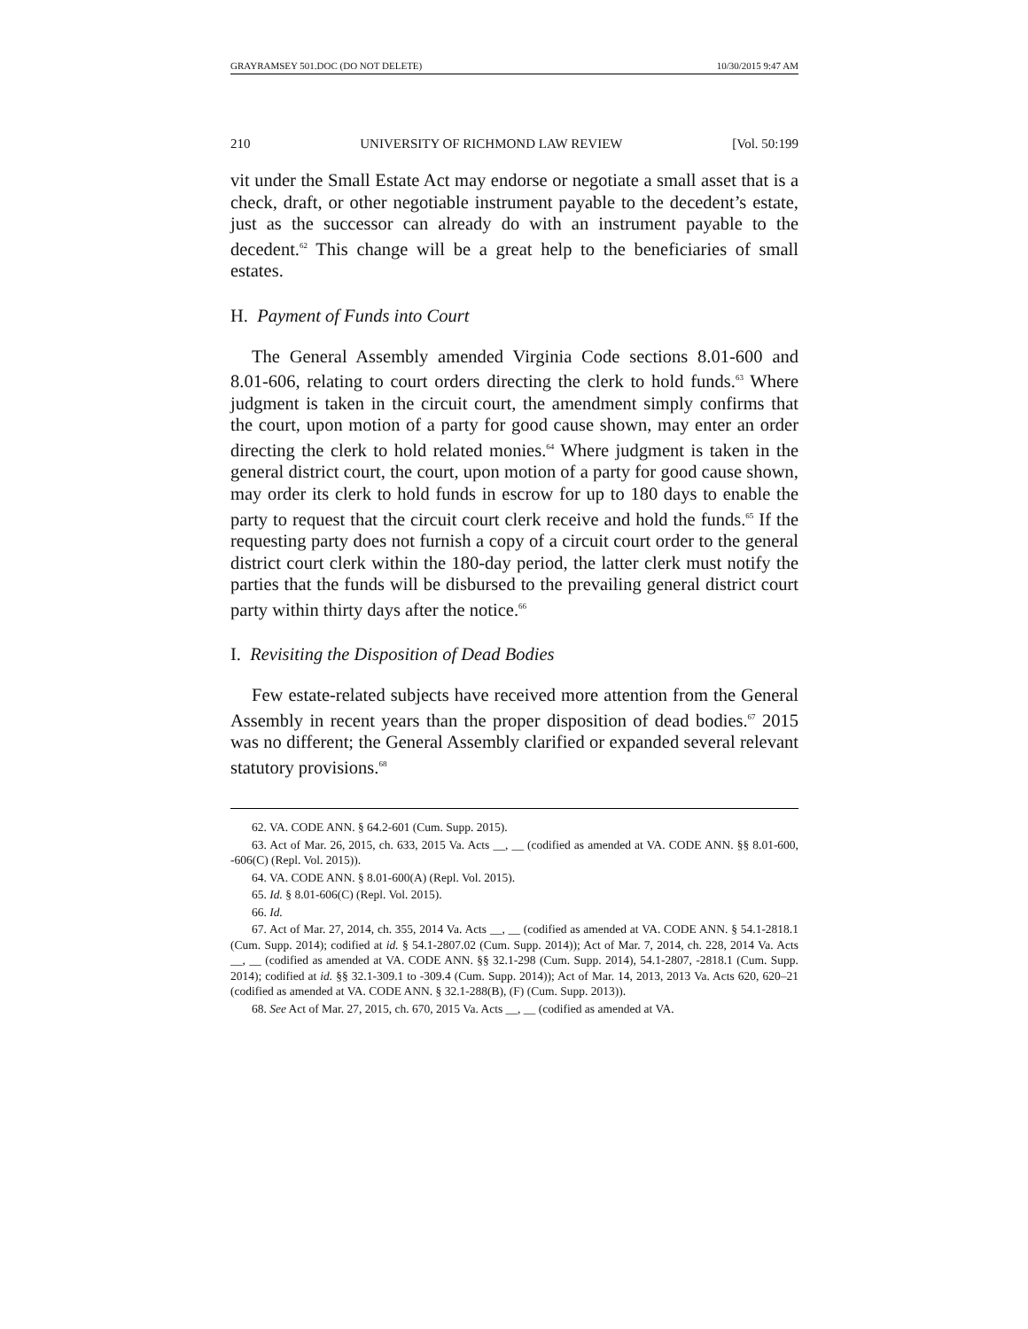GRAYRAMSEY 501.DOC (DO NOT DELETE) 10/30/2015 9:47 AM
210 UNIVERSITY OF RICHMOND LAW REVIEW [Vol. 50:199
vit under the Small Estate Act may endorse or negotiate a small asset that is a check, draft, or other negotiable instrument payable to the decedent’s estate, just as the successor can already do with an instrument payable to the decedent.<sup>62</sup> This change will be a great help to the beneficiaries of small estates.
H. Payment of Funds into Court
The General Assembly amended Virginia Code sections 8.01-600 and 8.01-606, relating to court orders directing the clerk to hold funds.<sup>63</sup> Where judgment is taken in the circuit court, the amendment simply confirms that the court, upon motion of a party for good cause shown, may enter an order directing the clerk to hold related monies.<sup>64</sup> Where judgment is taken in the general district court, the court, upon motion of a party for good cause shown, may order its clerk to hold funds in escrow for up to 180 days to enable the party to request that the circuit court clerk receive and hold the funds.<sup>65</sup> If the requesting party does not furnish a copy of a circuit court order to the general district court clerk within the 180-day period, the latter clerk must notify the parties that the funds will be disbursed to the prevailing general district court party within thirty days after the notice.<sup>66</sup>
I. Revisiting the Disposition of Dead Bodies
Few estate-related subjects have received more attention from the General Assembly in recent years than the proper disposition of dead bodies.<sup>67</sup> 2015 was no different; the General Assembly clarified or expanded several relevant statutory provisions.<sup>68</sup>
62. VA. CODE ANN. § 64.2-601 (Cum. Supp. 2015).
63. Act of Mar. 26, 2015, ch. 633, 2015 Va. Acts __, __ (codified as amended at VA. CODE ANN. §§ 8.01-600, -606(C) (Repl. Vol. 2015)).
64. VA. CODE ANN. § 8.01-600(A) (Repl. Vol. 2015).
65. Id. § 8.01-606(C) (Repl. Vol. 2015).
66. Id.
67. Act of Mar. 27, 2014, ch. 355, 2014 Va. Acts __, __ (codified as amended at VA. CODE ANN. § 54.1-2818.1 (Cum. Supp. 2014); codified at id. § 54.1-2807.02 (Cum. Supp. 2014)); Act of Mar. 7, 2014, ch. 228, 2014 Va. Acts __, __ (codified as amended at VA. CODE ANN. §§ 32.1-298 (Cum. Supp. 2014), 54.1-2807, -2818.1 (Cum. Supp. 2014); codified at id. §§ 32.1-309.1 to -309.4 (Cum. Supp. 2014)); Act of Mar. 14, 2013, 2013 Va. Acts 620, 620–21 (codified as amended at VA. CODE ANN. § 32.1-288(B), (F) (Cum. Supp. 2013)).
68. See Act of Mar. 27, 2015, ch. 670, 2015 Va. Acts __, __ (codified as amended at VA.